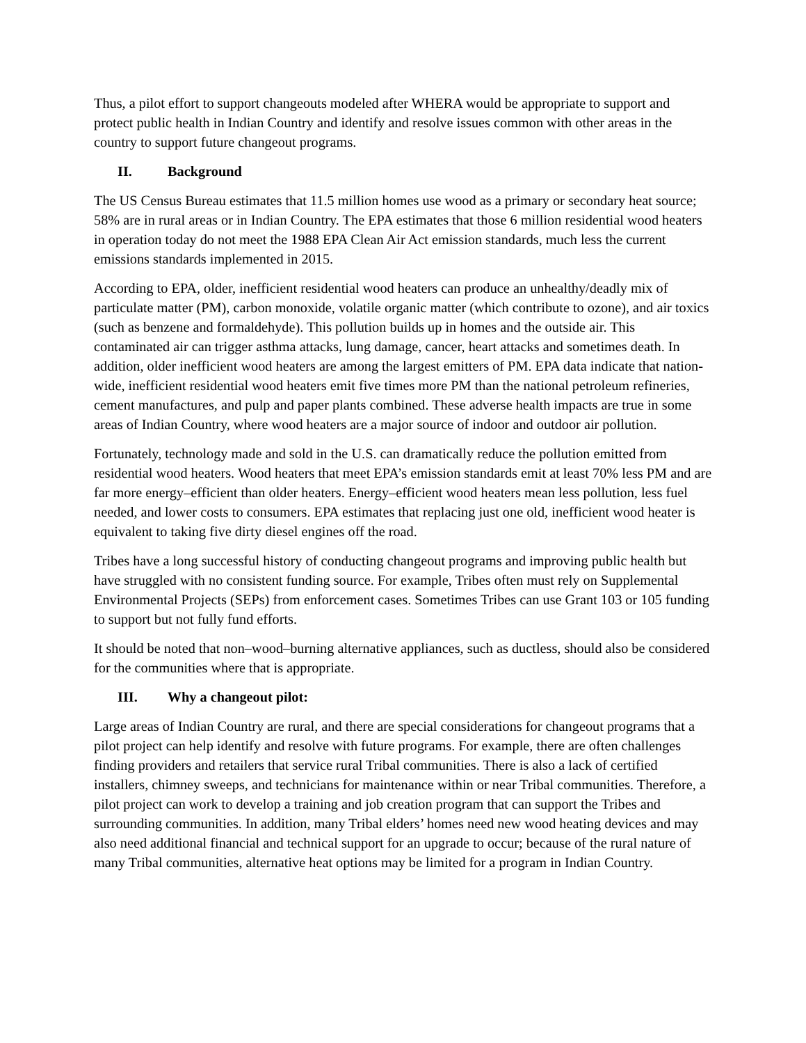Thus, a pilot effort to support changeouts modeled after WHERA would be appropriate to support and protect public health in Indian Country and identify and resolve issues common with other areas in the country to support future changeout programs.
II. Background
The US Census Bureau estimates that 11.5 million homes use wood as a primary or secondary heat source; 58% are in rural areas or in Indian Country. The EPA estimates that those 6 million residential wood heaters in operation today do not meet the 1988 EPA Clean Air Act emission standards, much less the current emissions standards implemented in 2015.
According to EPA, older, inefficient residential wood heaters can produce an unhealthy/deadly mix of particulate matter (PM), carbon monoxide, volatile organic matter (which contribute to ozone), and air toxics (such as benzene and formaldehyde). This pollution builds up in homes and the outside air. This contaminated air can trigger asthma attacks, lung damage, cancer, heart attacks and sometimes death. In addition, older inefficient wood heaters are among the largest emitters of PM. EPA data indicate that nation-wide, inefficient residential wood heaters emit five times more PM than the national petroleum refineries, cement manufactures, and pulp and paper plants combined. These adverse health impacts are true in some areas of Indian Country, where wood heaters are a major source of indoor and outdoor air pollution.
Fortunately, technology made and sold in the U.S. can dramatically reduce the pollution emitted from residential wood heaters. Wood heaters that meet EPA’s emission standards emit at least 70% less PM and are far more energy–efficient than older heaters. Energy–efficient wood heaters mean less pollution, less fuel needed, and lower costs to consumers. EPA estimates that replacing just one old, inefficient wood heater is equivalent to taking five dirty diesel engines off the road.
Tribes have a long successful history of conducting changeout programs and improving public health but have struggled with no consistent funding source. For example, Tribes often must rely on Supplemental Environmental Projects (SEPs) from enforcement cases. Sometimes Tribes can use Grant 103 or 105 funding to support but not fully fund efforts.
It should be noted that non–wood–burning alternative appliances, such as ductless, should also be considered for the communities where that is appropriate.
III. Why a changeout pilot:
Large areas of Indian Country are rural, and there are special considerations for changeout programs that a pilot project can help identify and resolve with future programs. For example, there are often challenges finding providers and retailers that service rural Tribal communities. There is also a lack of certified installers, chimney sweeps, and technicians for maintenance within or near Tribal communities. Therefore, a pilot project can work to develop a training and job creation program that can support the Tribes and surrounding communities. In addition, many Tribal elders’ homes need new wood heating devices and may also need additional financial and technical support for an upgrade to occur; because of the rural nature of many Tribal communities, alternative heat options may be limited for a program in Indian Country.